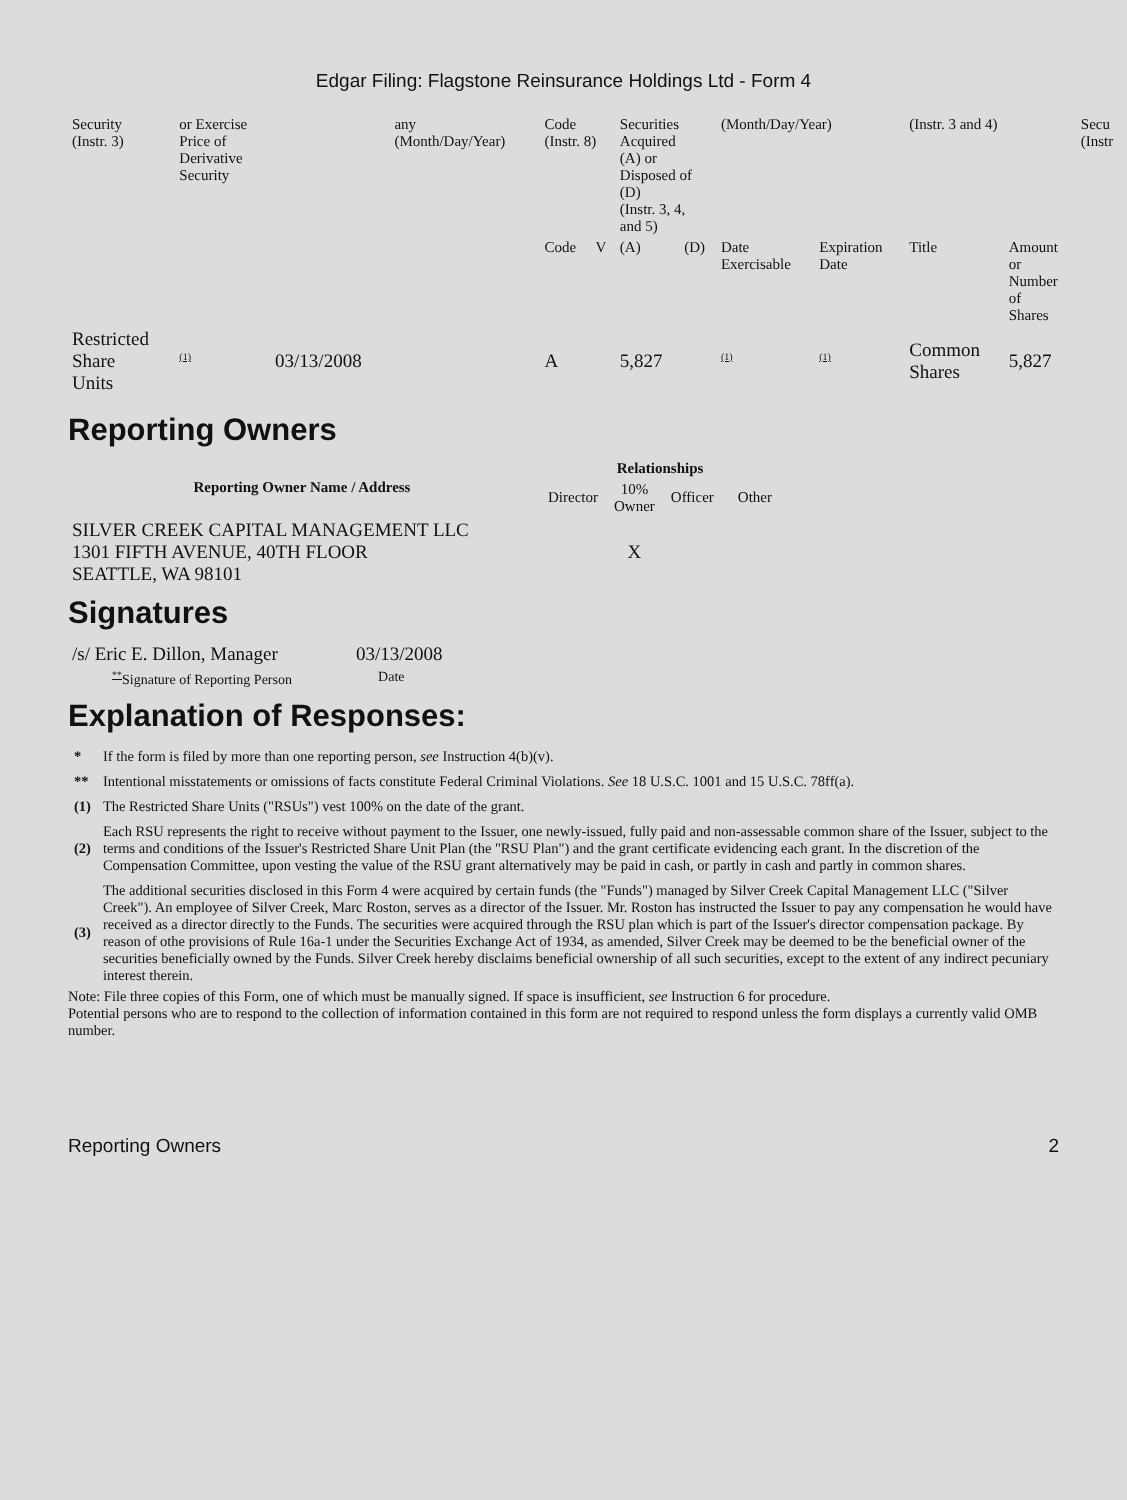Edgar Filing: Flagstone Reinsurance Holdings Ltd - Form 4
| Security (Instr. 3) | or Exercise Price of Derivative Security | | any (Month/Day/Year) | Code (Instr. 8) | | Securities Acquired (A) or Disposed of (D) (Instr. 3, 4, and 5) | | (Month/Day/Year) | | (Instr. 3 and 4) | | Secu (Instr |
| | | | | Code | V | (A) | (D) | Date Exercisable | Expiration Date | Title | Amount or Number of Shares | |
| Restricted Share Units | <sup>(1)</sup> | 03/13/2008 | | A | | 5,827 | | <sup>(1)</sup> | <sup>(1)</sup> | Common Shares | 5,827 | |
Reporting Owners
| Reporting Owner Name / Address | Relationships | | | |
| --- | --- | --- | --- | --- |
| | Director | 10% Owner | Officer | Other |
| SILVER CREEK CAPITAL MANAGEMENT LLC 1301 FIFTH AVENUE, 40TH FLOOR SEATTLE, WA 98101 | | X | | |
Signatures
| /s/ Eric E. Dillon, Manager | 03/13/2008 |
| <sup>**</sup> Signature of Reporting Person | Date |
Explanation of Responses:
| * | If the form is filed by more than one reporting person, see Instruction 4(b)(v). |
| ** | Intentional misstatements or omissions of facts constitute Federal Criminal Violations. See 18 U.S.C. 1001 and 15 U.S.C. 78ff(a). |
| (1) | The Restricted Share Units ("RSUs") vest 100% on the date of the grant. |
| (2) | Each RSU represents the right to receive without payment to the Issuer, one newly-issued, fully paid and non-assessable common share of the Issuer, subject to the terms and conditions of the Issuer's Restricted Share Unit Plan (the "RSU Plan") and the grant certificate evidencing each grant. In the discretion of the Compensation Committee, upon vesting the value of the RSU grant alternatively may be paid in cash, or partly in cash and partly in common shares. |
| (3) | The additional securities disclosed in this Form 4 were acquired by certain funds (the "Funds") managed by Silver Creek Capital Management LLC ("Silver Creek"). An employee of Silver Creek, Marc Roston, serves as a director of the Issuer. Mr. Roston has instructed the Issuer to pay any compensation he would have received as a director directly to the Funds. The securities were acquired through the RSU plan which is part of the Issuer's director compensation package. By reason of othe provisions of Rule 16a-1 under the Securities Exchange Act of 1934, as amended, Silver Creek may be deemed to be the beneficial owner of the securities beneficially owned by the Funds. Silver Creek hereby disclaims beneficial ownership of all such securities, except to the extent of any indirect pecuniary interest therein. |
Note: File three copies of this Form, one of which must be manually signed. If space is insufficient, see Instruction 6 for procedure.
Potential persons who are to respond to the collection of information contained in this form are not required to respond unless the form displays a currently valid OMB number.
Reporting Owners 2